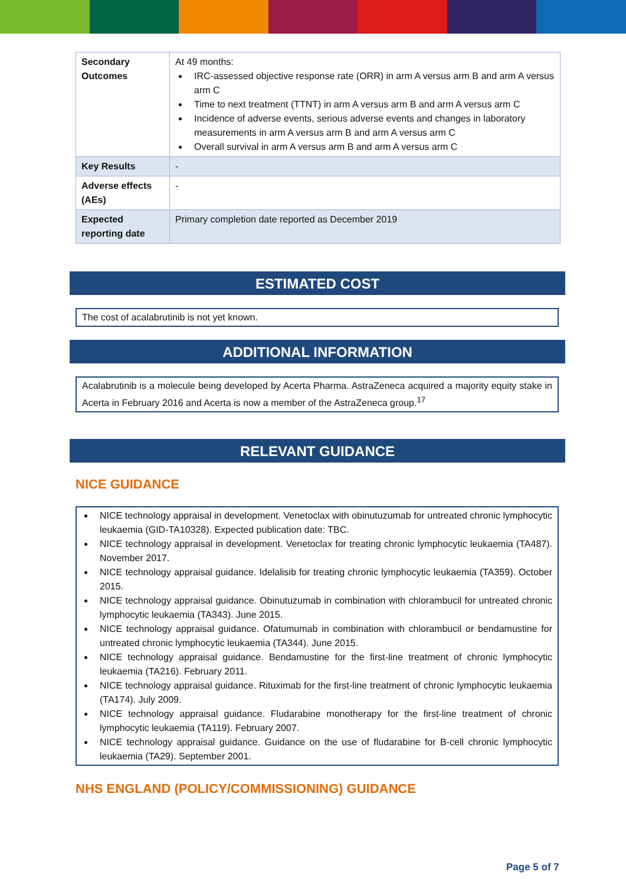| Secondary Outcomes | At 49 months: IRC-assessed objective response rate (ORR) in arm A versus arm B and arm A versus arm C Time to next treatment (TTNT) in arm A versus arm B and arm A versus arm C Incidence of adverse events, serious adverse events and changes in laboratory measurements in arm A versus arm B and arm A versus arm C Overall survival in arm A versus arm B and arm A versus arm C |
| Key Results | - |
| Adverse effects (AEs) | - |
| Expected reporting date | Primary completion date reported as December 2019 |
ESTIMATED COST
The cost of acalabrutinib is not yet known.
ADDITIONAL INFORMATION
Acalabrutinib is a molecule being developed by Acerta Pharma. AstraZeneca acquired a majority equity stake in Acerta in February 2016 and Acerta is now a member of the AstraZeneca group.<sup>17</sup>
RELEVANT GUIDANCE
NICE GUIDANCE
NICE technology appraisal in development. Venetoclax with obinutuzumab for untreated chronic lymphocytic leukaemia (GID-TA10328). Expected publication date: TBC.
NICE technology appraisal in development. Venetoclax for treating chronic lymphocytic leukaemia (TA487). November 2017.
NICE technology appraisal guidance. Idelalisib for treating chronic lymphocytic leukaemia (TA359). October 2015.
NICE technology appraisal guidance. Obinutuzumab in combination with chlorambucil for untreated chronic lymphocytic leukaemia (TA343). June 2015.
NICE technology appraisal guidance. Ofatumumab in combination with chlorambucil or bendamustine for untreated chronic lymphocytic leukaemia (TA344). June 2015.
NICE technology appraisal guidance. Bendamustine for the first-line treatment of chronic lymphocytic leukaemia (TA216). February 2011.
NICE technology appraisal guidance. Rituximab for the first-line treatment of chronic lymphocytic leukaemia (TA174). July 2009.
NICE technology appraisal guidance. Fludarabine monotherapy for the first-line treatment of chronic lymphocytic leukaemia (TA119). February 2007.
NICE technology appraisal guidance. Guidance on the use of fludarabine for B-cell chronic lymphocytic leukaemia (TA29). September 2001.
NHS ENGLAND (POLICY/COMMISSIONING) GUIDANCE
Page 5 of 7